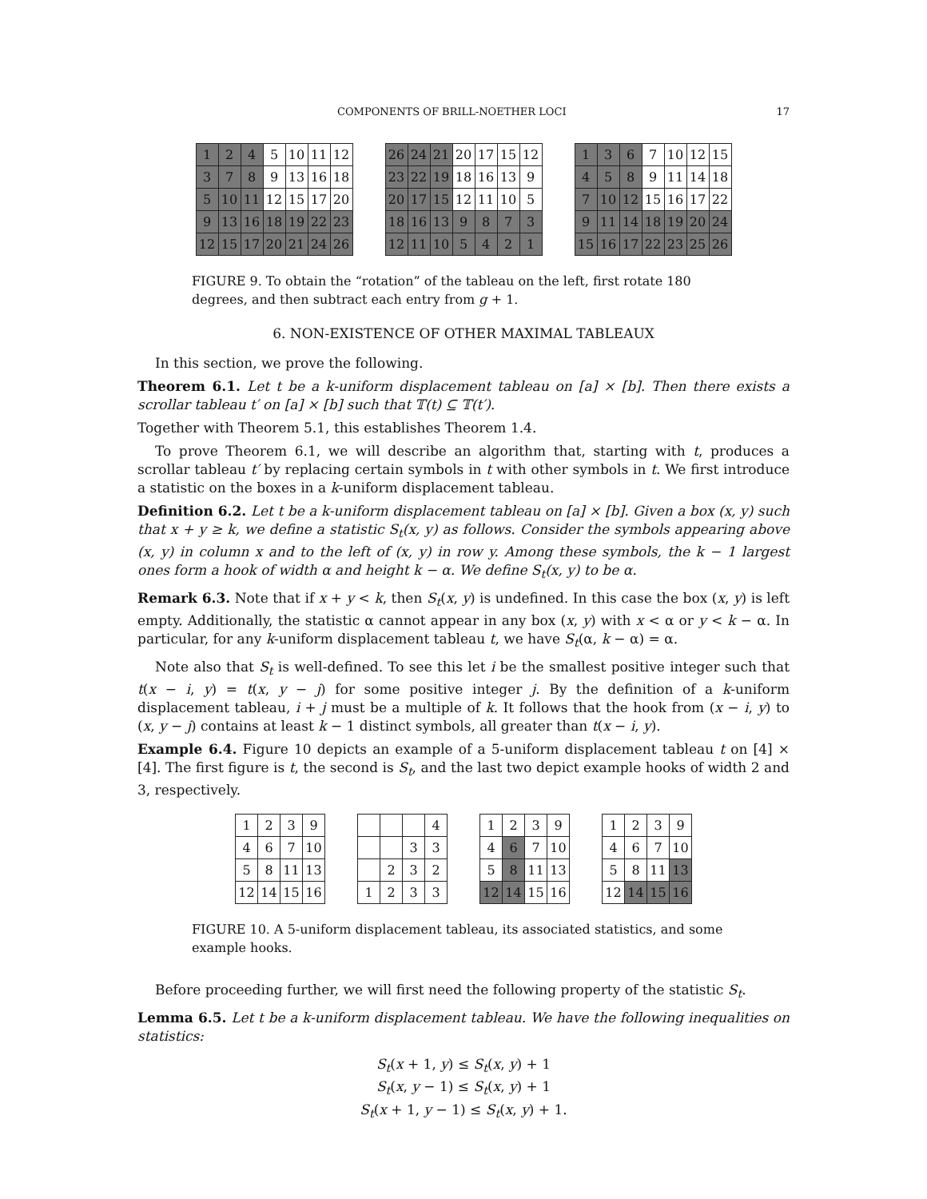COMPONENTS OF BRILL-NOETHER LOCI 17
| 1 | 2 | 4 | 5 | 10 | 11 | 12 |
| 3 | 7 | 8 | 9 | 13 | 16 | 18 |
| 5 | 10 | 11 | 12 | 15 | 17 | 20 |
| 9 | 13 | 16 | 18 | 19 | 22 | 23 |
| 12 | 15 | 17 | 20 | 21 | 24 | 26 |
| 26 | 24 | 21 | 20 | 17 | 15 | 12 |
| 23 | 22 | 19 | 18 | 16 | 13 | 9 |
| 20 | 17 | 15 | 12 | 11 | 10 | 5 |
| 18 | 16 | 13 | 9 | 8 | 7 | 3 |
| 12 | 11 | 10 | 5 | 4 | 2 | 1 |
| 1 | 3 | 6 | 7 | 10 | 12 | 15 |
| 4 | 5 | 8 | 9 | 11 | 14 | 18 |
| 7 | 10 | 12 | 15 | 16 | 17 | 22 |
| 9 | 11 | 14 | 18 | 19 | 20 | 24 |
| 15 | 16 | 17 | 22 | 23 | 25 | 26 |
FIGURE 9. To obtain the “rotation” of the tableau on the left, first rotate 180 degrees, and then subtract each entry from g + 1.
6. NON-EXISTENCE OF OTHER MAXIMAL TABLEAUX
In this section, we prove the following.
Theorem 6.1. Let t be a k-uniform displacement tableau on [a] × [b]. Then there exists a scrollar tableau t′ on [a] × [b] such that 𝕋(t) ⊆ 𝕋(t′).
Together with Theorem 5.1, this establishes Theorem 1.4.
To prove Theorem 6.1, we will describe an algorithm that, starting with t, produces a scrollar tableau t′ by replacing certain symbols in t with other symbols in t. We first introduce a statistic on the boxes in a k-uniform displacement tableau.
Definition 6.2. Let t be a k-uniform displacement tableau on [a] × [b]. Given a box (x, y) such that x + y ≥ k, we define a statistic S<sub>t</sub>(x, y) as follows. Consider the symbols appearing above (x, y) in column x and to the left of (x, y) in row y. Among these symbols, the k − 1 largest ones form a hook of width α and height k − α. We define S<sub>t</sub>(x, y) to be α.
Remark 6.3. Note that if x + y < k, then S<sub>t</sub>(x, y) is undefined. In this case the box (x, y) is left empty. Additionally, the statistic α cannot appear in any box (x, y) with x < α or y < k − α. In particular, for any k-uniform displacement tableau t, we have S<sub>t</sub>(α, k − α) = α.
Note also that S<sub>t</sub> is well-defined. To see this let i be the smallest positive integer such that t(x − i, y) = t(x, y − j) for some positive integer j. By the definition of a k-uniform displacement tableau, i + j must be a multiple of k. It follows that the hook from (x − i, y) to (x, y − j) contains at least k − 1 distinct symbols, all greater than t(x − i, y).
Example 6.4. Figure 10 depicts an example of a 5-uniform displacement tableau t on [4] × [4]. The first figure is t, the second is S<sub>t</sub>, and the last two depict example hooks of width 2 and 3, respectively.
| 1 | 2 | 3 | 9 |
| 4 | 6 | 7 | 10 |
| 5 | 8 | 11 | 13 |
| 12 | 14 | 15 | 16 |
| | | | 4 |
| | | 3 | 3 |
| | 2 | 3 | 2 |
| 1 | 2 | 3 | 3 |
| 1 | 2 | 3 | 9 |
| 4 | 6 | 7 | 10 |
| 5 | 8 | 11 | 13 |
| 12 | 14 | 15 | 16 |
| 1 | 2 | 3 | 9 |
| 4 | 6 | 7 | 10 |
| 5 | 8 | 11 | 13 |
| 12 | 14 | 15 | 16 |
FIGURE 10. A 5-uniform displacement tableau, its associated statistics, and some example hooks.
Before proceeding further, we will first need the following property of the statistic S<sub>t</sub>.
Lemma 6.5. Let t be a k-uniform displacement tableau. We have the following inequalities on statistics:
S<sub>t</sub>(x + 1, y) ≤ S<sub>t</sub>(x, y) + 1
S<sub>t</sub>(x, y − 1) ≤ S<sub>t</sub>(x, y) + 1
S<sub>t</sub>(x + 1, y − 1) ≤ S<sub>t</sub>(x, y) + 1.